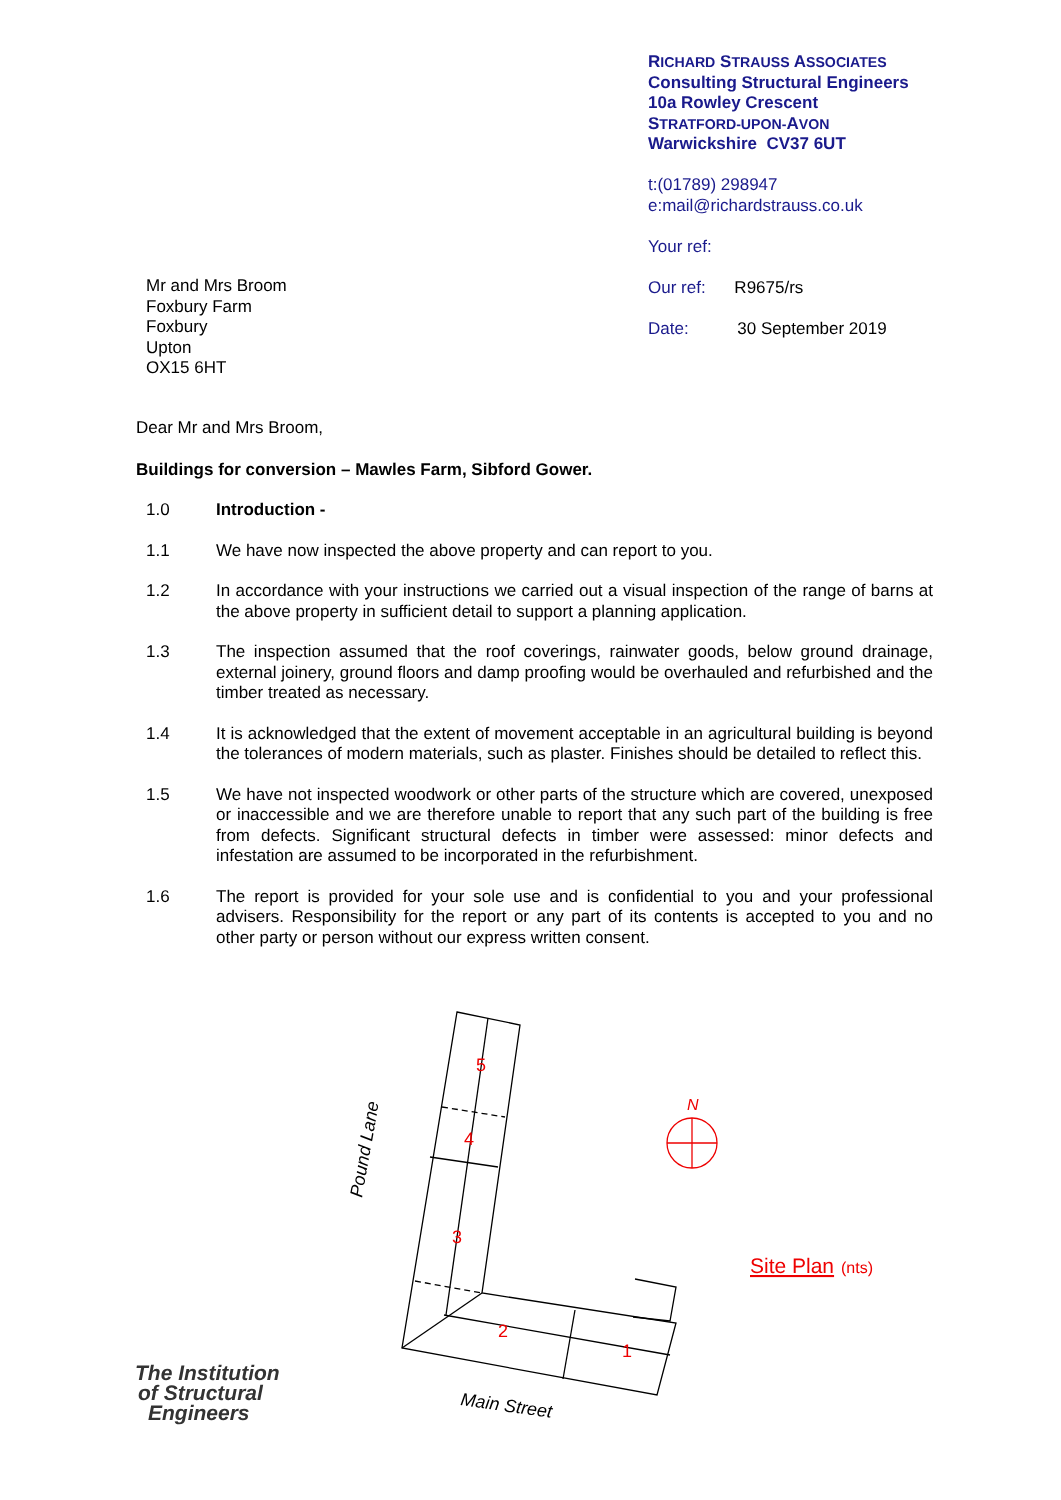RICHARD STRAUSS ASSOCIATES
Consulting Structural Engineers
10a Rowley Crescent
STRATFORD-UPON-AVON
Warwickshire CV37 6UT
t:(01789) 298947
e:mail@richardstrauss.co.uk
Your ref:
Our ref: R9675/rs
Date: 30 September 2019
Mr and Mrs Broom
Foxbury Farm
Foxbury
Upton
OX15 6HT
Dear Mr and Mrs Broom,
Buildings for conversion – Mawles Farm, Sibford Gower.
1.0 Introduction -
1.1 We have now inspected the above property and can report to you.
1.2 In accordance with your instructions we carried out a visual inspection of the range of barns at the above property in sufficient detail to support a planning application.
1.3 The inspection assumed that the roof coverings, rainwater goods, below ground drainage, external joinery, ground floors and damp proofing would be overhauled and refurbished and the timber treated as necessary.
1.4 It is acknowledged that the extent of movement acceptable in an agricultural building is beyond the tolerances of modern materials, such as plaster. Finishes should be detailed to reflect this.
1.5 We have not inspected woodwork or other parts of the structure which are covered, unexposed or inaccessible and we are therefore unable to report that any such part of the building is free from defects. Significant structural defects in timber were assessed: minor defects and infestation are assumed to be incorporated in the refurbishment.
1.6 The report is provided for your sole use and is confidential to you and your professional advisers. Responsibility for the report or any part of its contents is accepted to you and no other party or person without our express written consent.
5
4
3
2
1
N
Site Plan
(nts)
Pound Lane
Main Street
The Institution
of Structural
Engineers